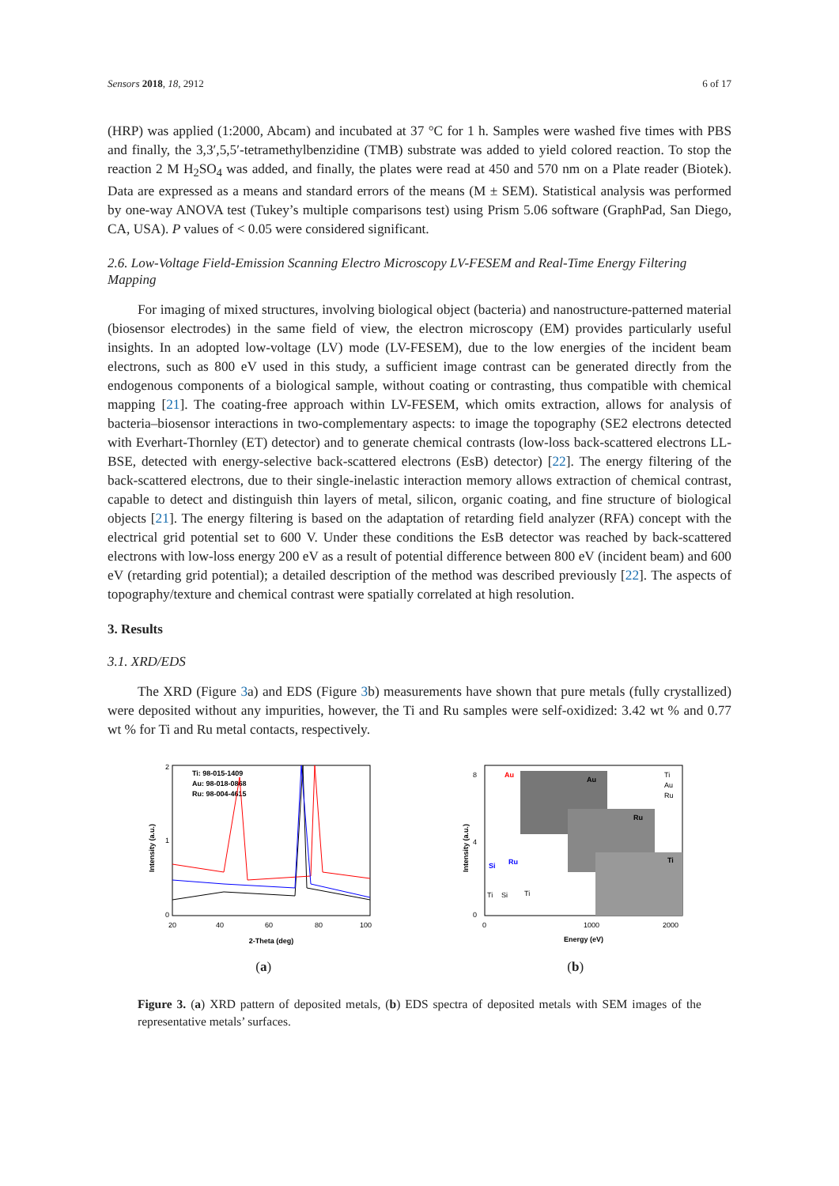Sensors 2018, 18, 2912 6 of 17
(HRP) was applied (1:2000, Abcam) and incubated at 37 °C for 1 h. Samples were washed five times with PBS and finally, the 3,3′,5,5′-tetramethylbenzidine (TMB) substrate was added to yield colored reaction. To stop the reaction 2 M H<sub>2</sub>SO<sub>4</sub> was added, and finally, the plates were read at 450 and 570 nm on a Plate reader (Biotek). Data are expressed as a means and standard errors of the means (M ± SEM). Statistical analysis was performed by one-way ANOVA test (Tukey’s multiple comparisons test) using Prism 5.06 software (GraphPad, San Diego, CA, USA). P values of < 0.05 were considered significant.
2.6. Low-Voltage Field-Emission Scanning Electro Microscopy LV-FESEM and Real-Time Energy Filtering Mapping
For imaging of mixed structures, involving biological object (bacteria) and nanostructure-patterned material (biosensor electrodes) in the same field of view, the electron microscopy (EM) provides particularly useful insights. In an adopted low-voltage (LV) mode (LV-FESEM), due to the low energies of the incident beam electrons, such as 800 eV used in this study, a sufficient image contrast can be generated directly from the endogenous components of a biological sample, without coating or contrasting, thus compatible with chemical mapping [21]. The coating-free approach within LV-FESEM, which omits extraction, allows for analysis of bacteria–biosensor interactions in two-complementary aspects: to image the topography (SE2 electrons detected with Everhart-Thornley (ET) detector) and to generate chemical contrasts (low-loss back-scattered electrons LL-BSE, detected with energy-selective back-scattered electrons (EsB) detector) [22]. The energy filtering of the back-scattered electrons, due to their single-inelastic interaction memory allows extraction of chemical contrast, capable to detect and distinguish thin layers of metal, silicon, organic coating, and fine structure of biological objects [21]. The energy filtering is based on the adaptation of retarding field analyzer (RFA) concept with the electrical grid potential set to 600 V. Under these conditions the EsB detector was reached by back-scattered electrons with low-loss energy 200 eV as a result of potential difference between 800 eV (incident beam) and 600 eV (retarding grid potential); a detailed description of the method was described previously [22]. The aspects of topography/texture and chemical contrast were spatially correlated at high resolution.
3. Results
3.1. XRD/EDS
The XRD (Figure 3a) and EDS (Figure 3b) measurements have shown that pure metals (fully crystallized) were deposited without any impurities, however, the Ti and Ru samples were self-oxidized: 3.42 wt % and 0.77 wt % for Ti and Ru metal contacts, respectively.
2
1
0
20
40
60
80
100
2-Theta (deg)
Intensity (a.u.)
Ti: 98-015-1409
Au: 98-018-0868
Ru: 98-004-4615
(a)
8
4
0
0
1000
2000
Energy (eV)
Intensity (a.u.)
Au
Ru
Ti
Au
Si
Ru
Ti
Si
Ti
Ti
Au
Ru
(b)
Figure 3. (a) XRD pattern of deposited metals, (b) EDS spectra of deposited metals with SEM images of the representative metals’ surfaces.